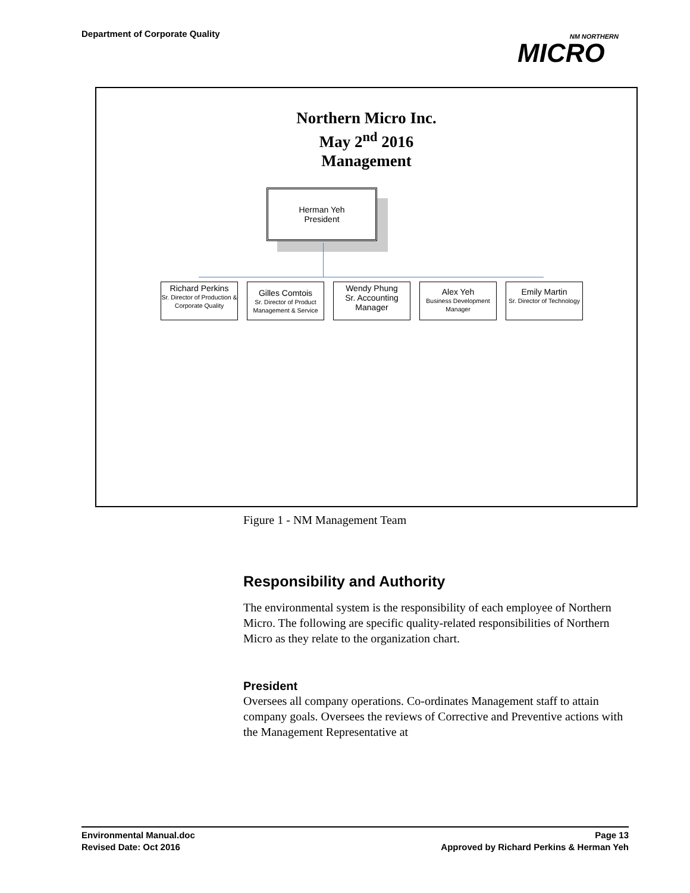Department of Corporate Quality
NM NORTHERN
MICRO
Northern Micro Inc.
May 2<sup>nd</sup> 2016
Management
Herman Yeh
President
Richard Perkins
Sr. Director of Production & Corporate Quality
Gilles Comtois
Sr. Director of Product Management & Service
Wendy Phung
Sr. Accounting
Manager
Alex Yeh
Business Development Manager
Emily Martin
Sr. Director of Technology
Figure 1 - NM Management Team
Responsibility and Authority
The environmental system is the responsibility of each employee of Northern Micro. The following are specific quality-related responsibilities of Northern Micro as they relate to the organization chart.
President
Oversees all company operations. Co-ordinates Management staff to attain company goals. Oversees the reviews of Corrective and Preventive actions with the Management Representative at
Environmental Manual.doc
Revised Date: Oct 2016
Page 13
Approved by Richard Perkins & Herman Yeh